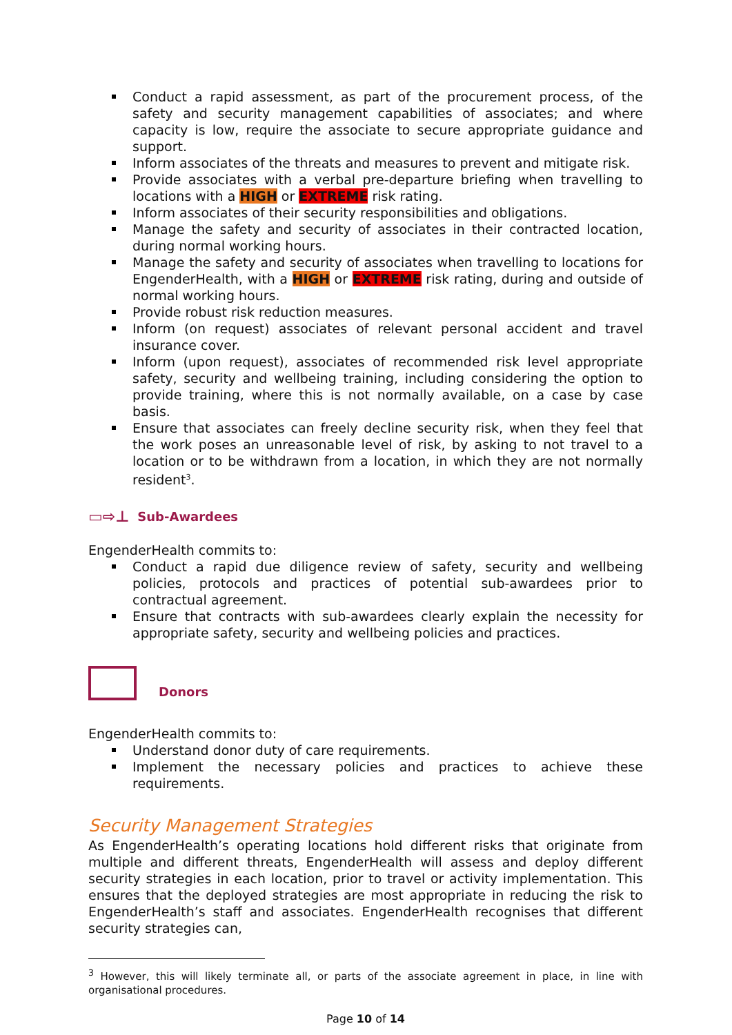Conduct a rapid assessment, as part of the procurement process, of the safety and security management capabilities of associates; and where capacity is low, require the associate to secure appropriate guidance and support.
Inform associates of the threats and measures to prevent and mitigate risk.
Provide associates with a verbal pre-departure briefing when travelling to locations with a HIGH or EXTREME risk rating.
Inform associates of their security responsibilities and obligations.
Manage the safety and security of associates in their contracted location, during normal working hours.
Manage the safety and security of associates when travelling to locations for EngenderHealth, with a HIGH or EXTREME risk rating, during and outside of normal working hours.
Provide robust risk reduction measures.
Inform (on request) associates of relevant personal accident and travel insurance cover.
Inform (upon request), associates of recommended risk level appropriate safety, security and wellbeing training, including considering the option to provide training, where this is not normally available, on a case by case basis.
Ensure that associates can freely decline security risk, when they feel that the work poses an unreasonable level of risk, by asking to not travel to a location or to be withdrawn from a location, in which they are not normally resident<sup>3</sup>.
▭⇨⊥ Sub-Awardees
EngenderHealth commits to:
Conduct a rapid due diligence review of safety, security and wellbeing policies, protocols and practices of potential sub-awardees prior to contractual agreement.
Ensure that contracts with sub-awardees clearly explain the necessity for appropriate safety, security and wellbeing policies and practices.
Donors
EngenderHealth commits to:
Understand donor duty of care requirements.
Implement the necessary policies and practices to achieve these requirements.
Security Management Strategies
As EngenderHealth’s operating locations hold different risks that originate from multiple and different threats, EngenderHealth will assess and deploy different security strategies in each location, prior to travel or activity implementation. This ensures that the deployed strategies are most appropriate in reducing the risk to EngenderHealth’s staff and associates. EngenderHealth recognises that different security strategies can,
<sup>3</sup> However, this will likely terminate all, or parts of the associate agreement in place, in line with organisational procedures.
Page 10 of 14